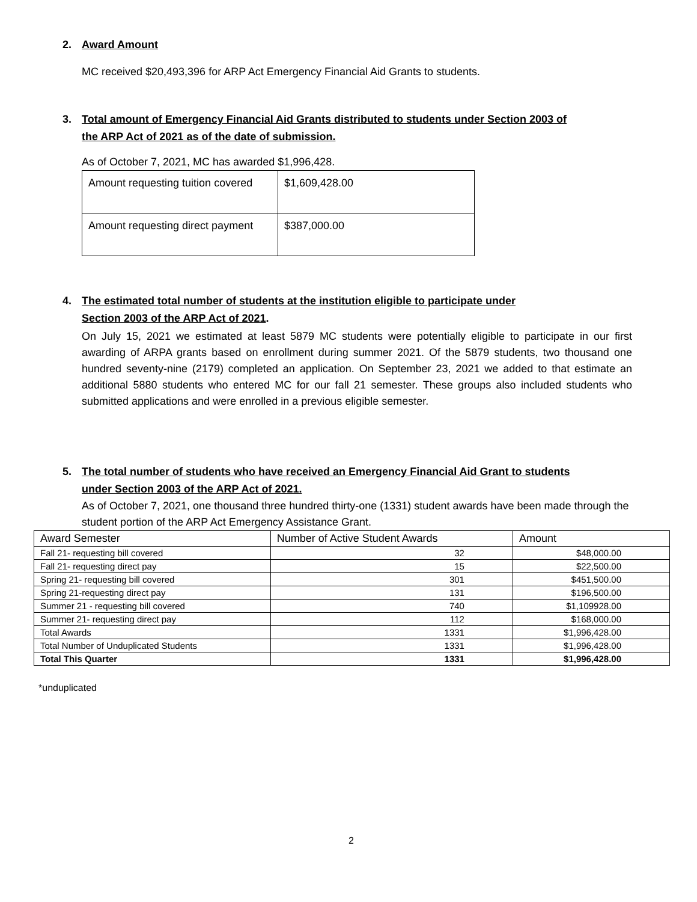2. Award Amount
MC received $20,493,396 for ARP Act Emergency Financial Aid Grants to students.
3. Total amount of Emergency Financial Aid Grants distributed to students under Section 2003 of
the ARP Act of 2021 as of the date of submission.
As of October 7, 2021, MC has awarded $1,996,428.
| Amount requesting tuition covered | $1,609,428.00 |
| Amount requesting direct payment | $387,000.00 |
4. The estimated total number of students at the institution eligible to participate under
Section 2003 of the ARP Act of 2021.
On July 15, 2021 we estimated at least 5879 MC students were potentially eligible to participate in our first awarding of ARPA grants based on enrollment during summer 2021. Of the 5879 students, two thousand one hundred seventy-nine (2179) completed an application. On September 23, 2021 we added to that estimate an additional 5880 students who entered MC for our fall 21 semester. These groups also included students who submitted applications and were enrolled in a previous eligible semester.
5. The total number of students who have received an Emergency Financial Aid Grant to students
under Section 2003 of the ARP Act of 2021.
As of October 7, 2021, one thousand three hundred thirty-one (1331) student awards have been made through the student portion of the ARP Act Emergency Assistance Grant.
| Award Semester | Number of Active Student Awards | Amount |
| --- | --- | --- |
| Fall 21- requesting bill covered | 32 | $48,000.00 |
| Fall 21- requesting direct pay | 15 | $22,500.00 |
| Spring 21- requesting bill covered | 301 | $451,500.00 |
| Spring 21-requesting direct pay | 131 | $196,500.00 |
| Summer 21 - requesting bill covered | 740 | $1,109928.00 |
| Summer 21- requesting direct pay | 112 | $168,000.00 |
| Total Awards | 1331 | $1,996,428.00 |
| Total Number of Unduplicated Students | 1331 | $1,996,428.00 |
| Total This Quarter | 1331 | $1,996,428.00 |
*unduplicated
2